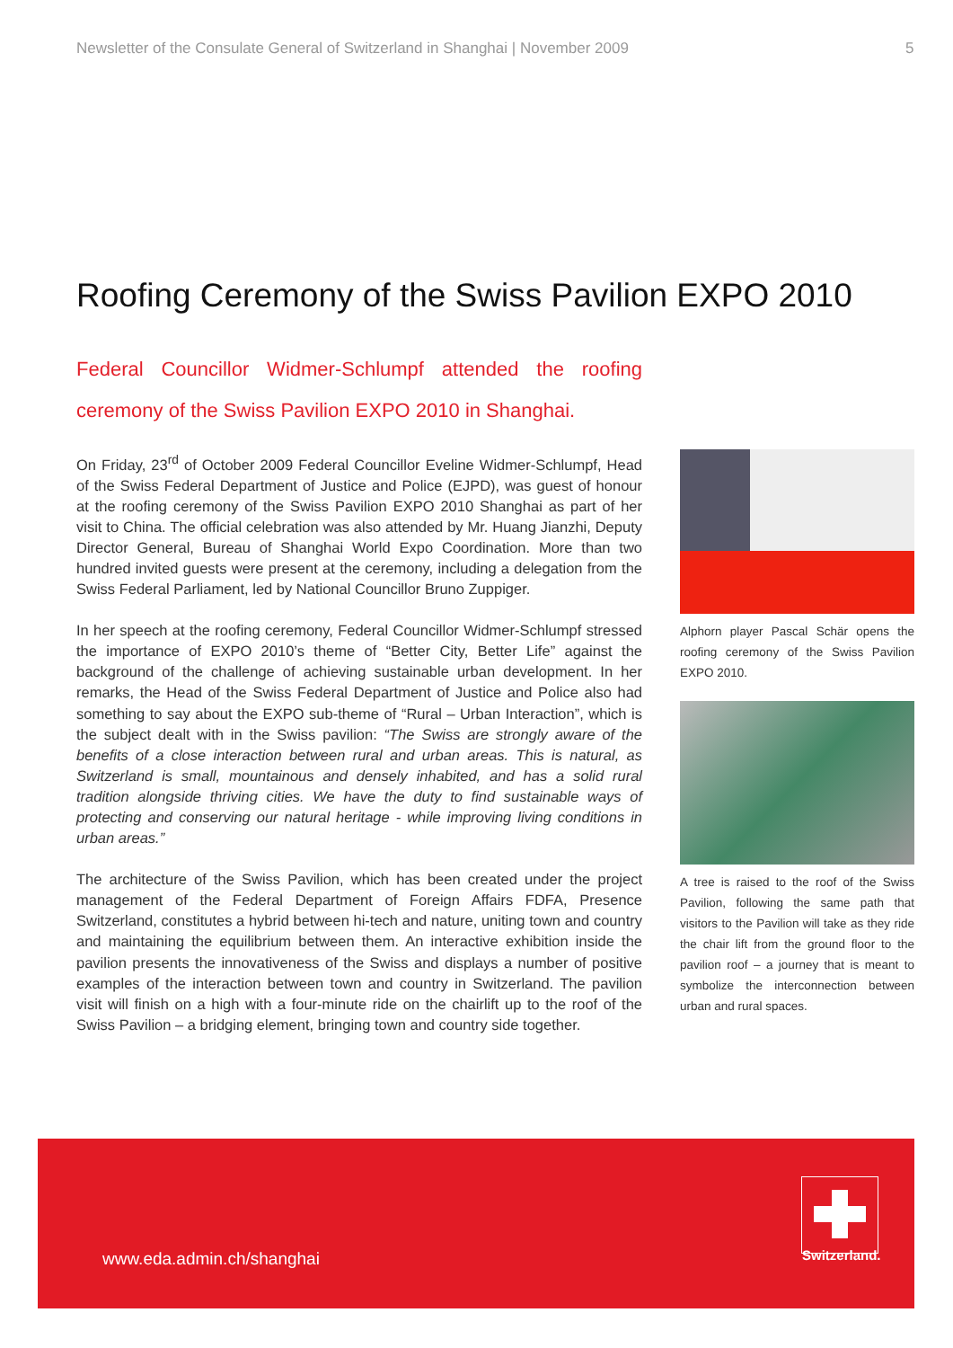Newsletter of the Consulate General of Switzerland in Shanghai | November 2009 5
Roofing Ceremony of the Swiss Pavilion EXPO 2010
Federal Councillor Widmer-Schlumpf attended the roofing ceremony of the Swiss Pavilion EXPO 2010 in Shanghai.
On Friday, 23<sup>rd</sup> of October 2009 Federal Councillor Eveline Widmer-Schlumpf, Head of the Swiss Federal Department of Justice and Police (EJPD), was guest of honour at the roofing ceremony of the Swiss Pavilion EXPO 2010 Shanghai as part of her visit to China. The official celebration was also attended by Mr. Huang Jianzhi, Deputy Director General, Bureau of Shanghai World Expo Coordination. More than two hundred invited guests were present at the ceremony, including a delegation from the Swiss Federal Parliament, led by National Councillor Bruno Zuppiger.
In her speech at the roofing ceremony, Federal Councillor Widmer-Schlumpf stressed the importance of EXPO 2010’s theme of “Better City, Better Life” against the background of the challenge of achieving sustainable urban development. In her remarks, the Head of the Swiss Federal Department of Justice and Police also had something to say about the EXPO sub-theme of “Rural – Urban Interaction”, which is the subject dealt with in the Swiss pavilion: “The Swiss are strongly aware of the benefits of a close interaction between rural and urban areas. This is natural, as Switzerland is small, mountainous and densely inhabited, and has a solid rural tradition alongside thriving cities. We have the duty to find sustainable ways of protecting and conserving our natural heritage - while improving living conditions in urban areas.”
The architecture of the Swiss Pavilion, which has been created under the project management of the Federal Department of Foreign Affairs FDFA, Presence Switzerland, constitutes a hybrid between hi-tech and nature, uniting town and country and maintaining the equilibrium between them. An interactive exhibition inside the pavilion presents the innovativeness of the Swiss and displays a number of positive examples of the interaction between town and country in Switzerland. The pavilion visit will finish on a high with a four-minute ride on the chairlift up to the roof of the Swiss Pavilion – a bridging element, bringing town and country side together.
Alphorn player Pascal Schär opens the roofing ceremony of the Swiss Pavilion EXPO 2010.
A tree is raised to the roof of the Swiss Pavilion, following the same path that visitors to the Pavilion will take as they ride the chair lift from the ground floor to the pavilion roof – a journey that is meant to symbolize the interconnection between urban and rural spaces.
www.eda.admin.ch/shanghai
Switzerland.